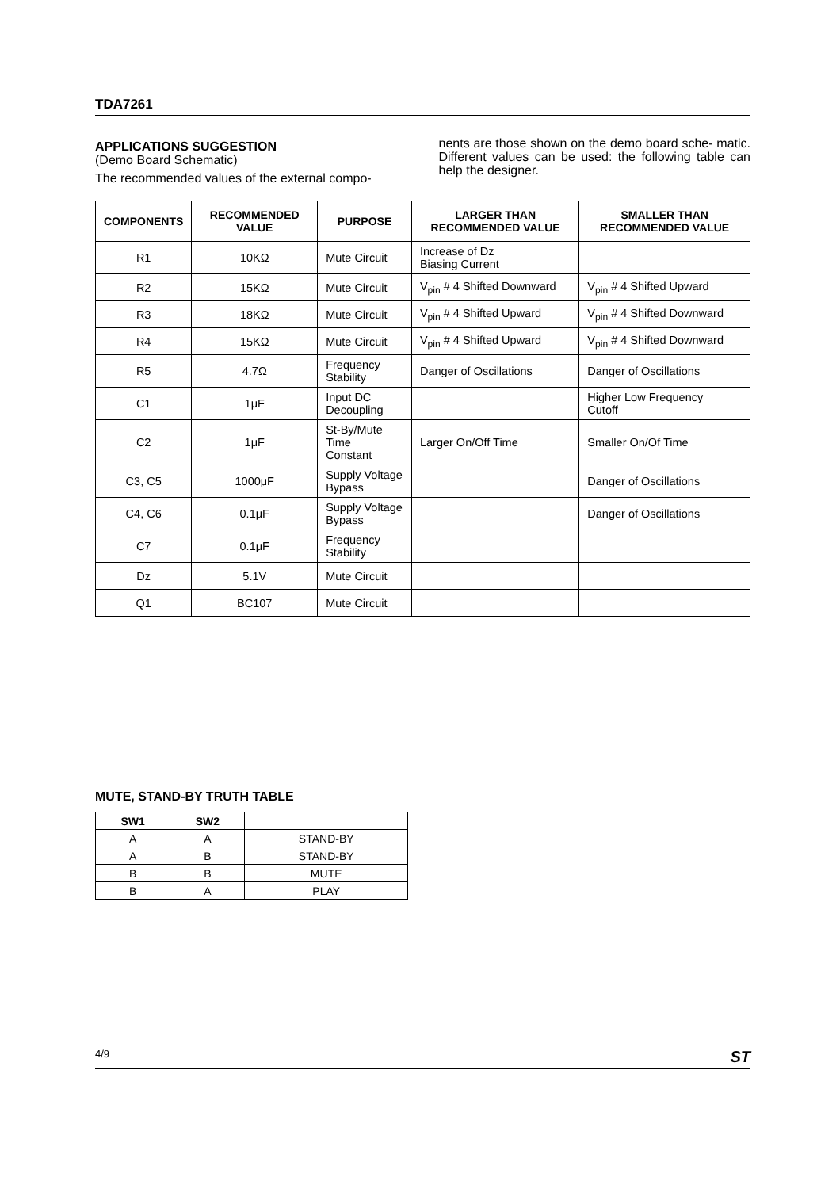TDA7261
APPLICATIONS SUGGESTION
(Demo Board Schematic)
The recommended values of the external compo-
nents are those shown on the demo board sche- matic. Different values can be used: the following table can help the designer.
| COMPONENTS | RECOMMENDED VALUE | PURPOSE | LARGER THAN RECOMMENDED VALUE | SMALLER THAN RECOMMENDED VALUE |
| --- | --- | --- | --- | --- |
| R1 | 10KΩ | Mute Circuit | Increase of Dz Biasing Current | |
| R2 | 15KΩ | Mute Circuit | V<sub>pin</sub> # 4 Shifted Downward | V<sub>pin</sub> # 4 Shifted Upward |
| R3 | 18KΩ | Mute Circuit | V<sub>pin</sub> # 4 Shifted Upward | V<sub>pin</sub> # 4 Shifted Downward |
| R4 | 15KΩ | Mute Circuit | V<sub>pin</sub> # 4 Shifted Upward | V<sub>pin</sub> # 4 Shifted Downward |
| R5 | 4.7Ω | Frequency Stability | Danger of Oscillations | Danger of Oscillations |
| C1 | 1μF | Input DC Decoupling | | Higher Low Frequency Cutoff |
| C2 | 1μF | St-By/Mute Time Constant | Larger On/Off Time | Smaller On/Of Time |
| C3, C5 | 1000μF | Supply Voltage Bypass | | Danger of Oscillations |
| C4, C6 | 0.1μF | Supply Voltage Bypass | | Danger of Oscillations |
| C7 | 0.1μF | Frequency Stability | | |
| Dz | 5.1V | Mute Circuit | | |
| Q1 | BC107 | Mute Circuit | | |
MUTE, STAND-BY TRUTH TABLE
| SW1 | SW2 | |
| --- | --- | --- |
| A | A | STAND-BY |
| A | B | STAND-BY |
| B | B | MUTE |
| B | A | PLAY |
4/9 ST